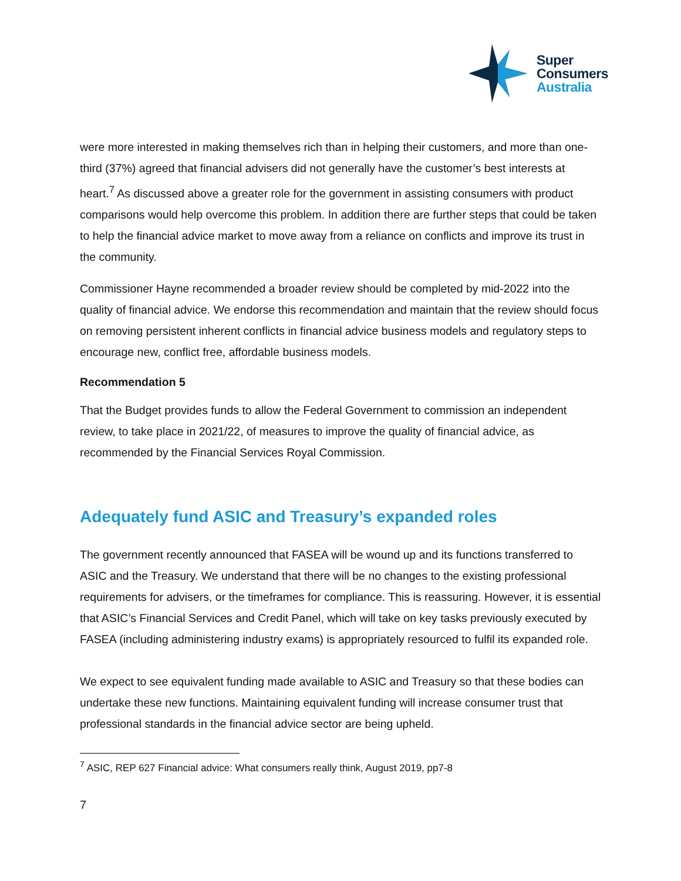Super
Consumers
Australia
were more interested in making themselves rich than in helping their customers, and more than one-third (37%) agreed that financial advisers did not generally have the customer’s best interests at heart.<sup>7</sup> As discussed above a greater role for the government in assisting consumers with product comparisons would help overcome this problem. In addition there are further steps that could be taken to help the financial advice market to move away from a reliance on conflicts and improve its trust in the community.
Commissioner Hayne recommended a broader review should be completed by mid-2022 into the quality of financial advice. We endorse this recommendation and maintain that the review should focus on removing persistent inherent conflicts in financial advice business models and regulatory steps to encourage new, conflict free, affordable business models.
Recommendation 5
That the Budget provides funds to allow the Federal Government to commission an independent review, to take place in 2021/22, of measures to improve the quality of financial advice, as recommended by the Financial Services Royal Commission.
Adequately fund ASIC and Treasury’s expanded roles
The government recently announced that FASEA will be wound up and its functions transferred to ASIC and the Treasury. We understand that there will be no changes to the existing professional requirements for advisers, or the timeframes for compliance. This is reassuring. However, it is essential that ASIC’s Financial Services and Credit Panel, which will take on key tasks previously executed by FASEA (including administering industry exams) is appropriately resourced to fulfil its expanded role.
We expect to see equivalent funding made available to ASIC and Treasury so that these bodies can undertake these new functions. Maintaining equivalent funding will increase consumer trust that professional standards in the financial advice sector are being upheld.
<sup>7</sup> ASIC, REP 627 Financial advice: What consumers really think, August 2019, pp7-8
7